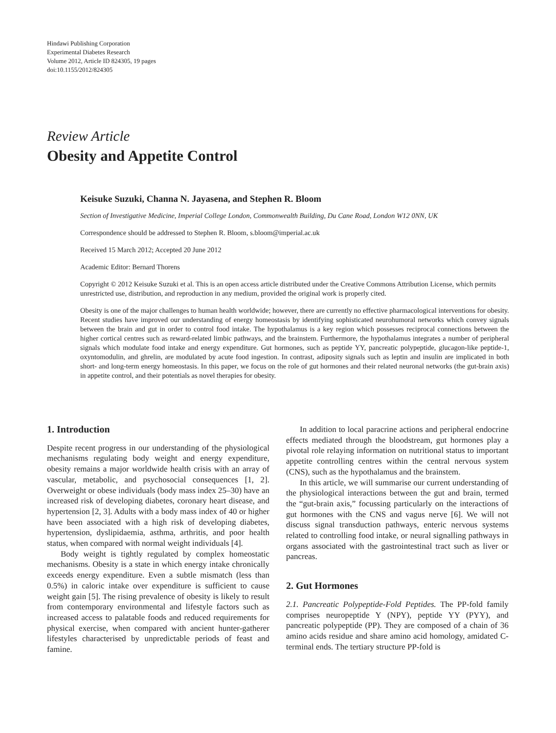Hindawi Publishing Corporation
Experimental Diabetes Research
Volume 2012, Article ID 824305, 19 pages
doi:10.1155/2012/824305
Review Article
Obesity and Appetite Control
Keisuke Suzuki, Channa N. Jayasena, and Stephen R. Bloom
Section of Investigative Medicine, Imperial College London, Commonwealth Building, Du Cane Road, London W12 0NN, UK
Correspondence should be addressed to Stephen R. Bloom, s.bloom@imperial.ac.uk
Received 15 March 2012; Accepted 20 June 2012
Academic Editor: Bernard Thorens
Copyright © 2012 Keisuke Suzuki et al. This is an open access article distributed under the Creative Commons Attribution License, which permits unrestricted use, distribution, and reproduction in any medium, provided the original work is properly cited.
Obesity is one of the major challenges to human health worldwide; however, there are currently no effective pharmacological interventions for obesity. Recent studies have improved our understanding of energy homeostasis by identifying sophisticated neurohumoral networks which convey signals between the brain and gut in order to control food intake. The hypothalamus is a key region which possesses reciprocal connections between the higher cortical centres such as reward-related limbic pathways, and the brainstem. Furthermore, the hypothalamus integrates a number of peripheral signals which modulate food intake and energy expenditure. Gut hormones, such as peptide YY, pancreatic polypeptide, glucagon-like peptide-1, oxyntomodulin, and ghrelin, are modulated by acute food ingestion. In contrast, adiposity signals such as leptin and insulin are implicated in both short- and long-term energy homeostasis. In this paper, we focus on the role of gut hormones and their related neuronal networks (the gut-brain axis) in appetite control, and their potentials as novel therapies for obesity.
1. Introduction
Despite recent progress in our understanding of the physiological mechanisms regulating body weight and energy expenditure, obesity remains a major worldwide health crisis with an array of vascular, metabolic, and psychosocial consequences [1, 2]. Overweight or obese individuals (body mass index 25–30) have an increased risk of developing diabetes, coronary heart disease, and hypertension [2, 3]. Adults with a body mass index of 40 or higher have been associated with a high risk of developing diabetes, hypertension, dyslipidaemia, asthma, arthritis, and poor health status, when compared with normal weight individuals [4].
Body weight is tightly regulated by complex homeostatic mechanisms. Obesity is a state in which energy intake chronically exceeds energy expenditure. Even a subtle mismatch (less than 0.5%) in caloric intake over expenditure is sufficient to cause weight gain [5]. The rising prevalence of obesity is likely to result from contemporary environmental and lifestyle factors such as increased access to palatable foods and reduced requirements for physical exercise, when compared with ancient hunter-gatherer lifestyles characterised by unpredictable periods of feast and famine.
In addition to local paracrine actions and peripheral endocrine effects mediated through the bloodstream, gut hormones play a pivotal role relaying information on nutritional status to important appetite controlling centres within the central nervous system (CNS), such as the hypothalamus and the brainstem.
In this article, we will summarise our current understanding of the physiological interactions between the gut and brain, termed the “gut-brain axis,” focussing particularly on the interactions of gut hormones with the CNS and vagus nerve [6]. We will not discuss signal transduction pathways, enteric nervous systems related to controlling food intake, or neural signalling pathways in organs associated with the gastrointestinal tract such as liver or pancreas.
2. Gut Hormones
2.1. Pancreatic Polypeptide-Fold Peptides. The PP-fold family comprises neuropeptide Y (NPY), peptide YY (PYY), and pancreatic polypeptide (PP). They are composed of a chain of 36 amino acids residue and share amino acid homology, amidated C-terminal ends. The tertiary structure PP-fold is